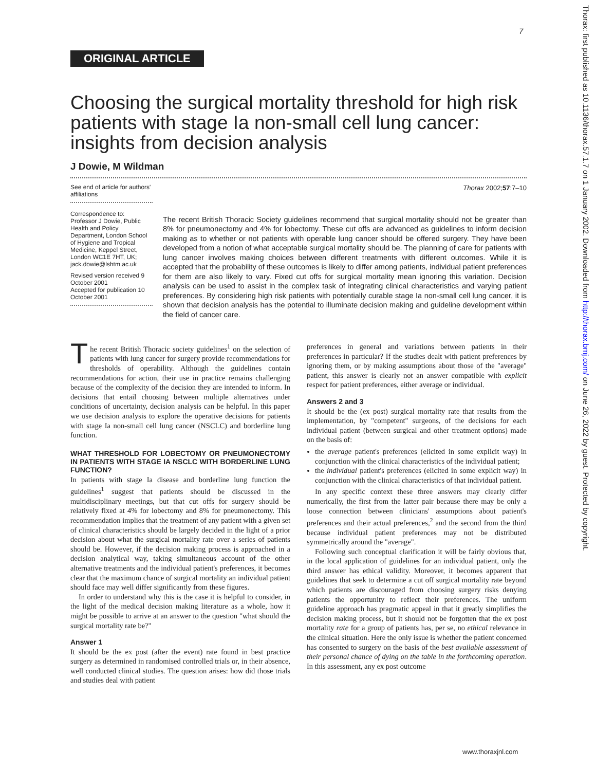7
Thorax: first published as 10.1136/thorax.57.1.7 on 1 January 2002. Downloaded from http://thorax.bmj.com/ on June 26, 2022 by guest. Protected by copyright.
ORIGINAL ARTICLE
Choosing the surgical mortality threshold for high risk patients with stage Ia non-small cell lung cancer: insights from decision analysis
J Dowie, M Wildman
See end of article for authors' affiliations
Correspondence to: Professor J Dowie, Public Health and Policy Department, London School of Hygiene and Tropical Medicine, Keppel Street, London WC1E 7HT, UK; jack.dowie@lshtm.ac.uk
Revised version received 9 October 2001
Accepted for publication 10 October 2001
Thorax 2002;57:7–10
The recent British Thoracic Society guidelines recommend that surgical mortality should not be greater than 8% for pneumonectomy and 4% for lobectomy. These cut offs are advanced as guidelines to inform decision making as to whether or not patients with operable lung cancer should be offered surgery. They have been developed from a notion of what acceptable surgical mortality should be. The planning of care for patients with lung cancer involves making choices between different treatments with different outcomes. While it is accepted that the probability of these outcomes is likely to differ among patients, individual patient preferences for them are also likely to vary. Fixed cut offs for surgical mortality mean ignoring this variation. Decision analysis can be used to assist in the complex task of integrating clinical characteristics and varying patient preferences. By considering high risk patients with potentially curable stage Ia non-small cell lung cancer, it is shown that decision analysis has the potential to illuminate decision making and guideline development within the field of cancer care.
The recent British Thoracic society guidelines<sup>1</sup> on the selection of patients with lung cancer for surgery provide recommendations for thresholds of operability. Although the guidelines contain recommendations for action, their use in practice remains challenging because of the complexity of the decision they are intended to inform. In decisions that entail choosing between multiple alternatives under conditions of uncertainty, decision analysis can be helpful. In this paper we use decision analysis to explore the operative decisions for patients with stage Ia non-small cell lung cancer (NSCLC) and borderline lung function.
WHAT THRESHOLD FOR LOBECTOMY OR PNEUMONECTOMY IN PATIENTS WITH STAGE IA NSCLC WITH BORDERLINE LUNG FUNCTION?
In patients with stage Ia disease and borderline lung function the guidelines<sup>1</sup> suggest that patients should be discussed in the multidisciplinary meetings, but that cut offs for surgery should be relatively fixed at 4% for lobectomy and 8% for pneumonectomy. This recommendation implies that the treatment of any patient with a given set of clinical characteristics should be largely decided in the light of a prior decision about what the surgical mortality rate over a series of patients should be. However, if the decision making process is approached in a decision analytical way, taking simultaneous account of the other alternative treatments and the individual patient's preferences, it becomes clear that the maximum chance of surgical mortality an individual patient should face may well differ significantly from these figures.
In order to understand why this is the case it is helpful to consider, in the light of the medical decision making literature as a whole, how it might be possible to arrive at an answer to the question "what should the surgical mortality rate be?"
Answer 1
It should be the ex post (after the event) rate found in best practice surgery as determined in randomised controlled trials or, in their absence, well conducted clinical studies. The question arises: how did those trials and studies deal with patient
preferences in general and variations between patients in their preferences in particular? If the studies dealt with patient preferences by ignoring them, or by making assumptions about those of the "average" patient, this answer is clearly not an answer compatible with explicit respect for patient preferences, either average or individual.
Answers 2 and 3
It should be the (ex post) surgical mortality rate that results from the implementation, by "competent" surgeons, of the decisions for each individual patient (between surgical and other treatment options) made on the basis of:
the average patient's preferences (elicited in some explicit way) in conjunction with the clinical characteristics of the individual patient;
the individual patient's preferences (elicited in some explicit way) in conjunction with the clinical characteristics of that individual patient.
In any specific context these three answers may clearly differ numerically, the first from the latter pair because there may be only a loose connection between clinicians' assumptions about patient's preferences and their actual preferences,<sup>2</sup> and the second from the third because individual patient preferences may not be distributed symmetrically around the "average".
Following such conceptual clarification it will be fairly obvious that, in the local application of guidelines for an individual patient, only the third answer has ethical validity. Moreover, it becomes apparent that guidelines that seek to determine a cut off surgical mortality rate beyond which patients are discouraged from choosing surgery risks denying patients the opportunity to reflect their preferences. The uniform guideline approach has pragmatic appeal in that it greatly simplifies the decision making process, but it should not be forgotten that the ex post mortality rate for a group of patients has, per se, no ethical relevance in the clinical situation. Here the only issue is whether the patient concerned has consented to surgery on the basis of the best available assessment of their personal chance of dying on the table in the forthcoming operation. In this assessment, any ex post outcome
www.thoraxjnl.com